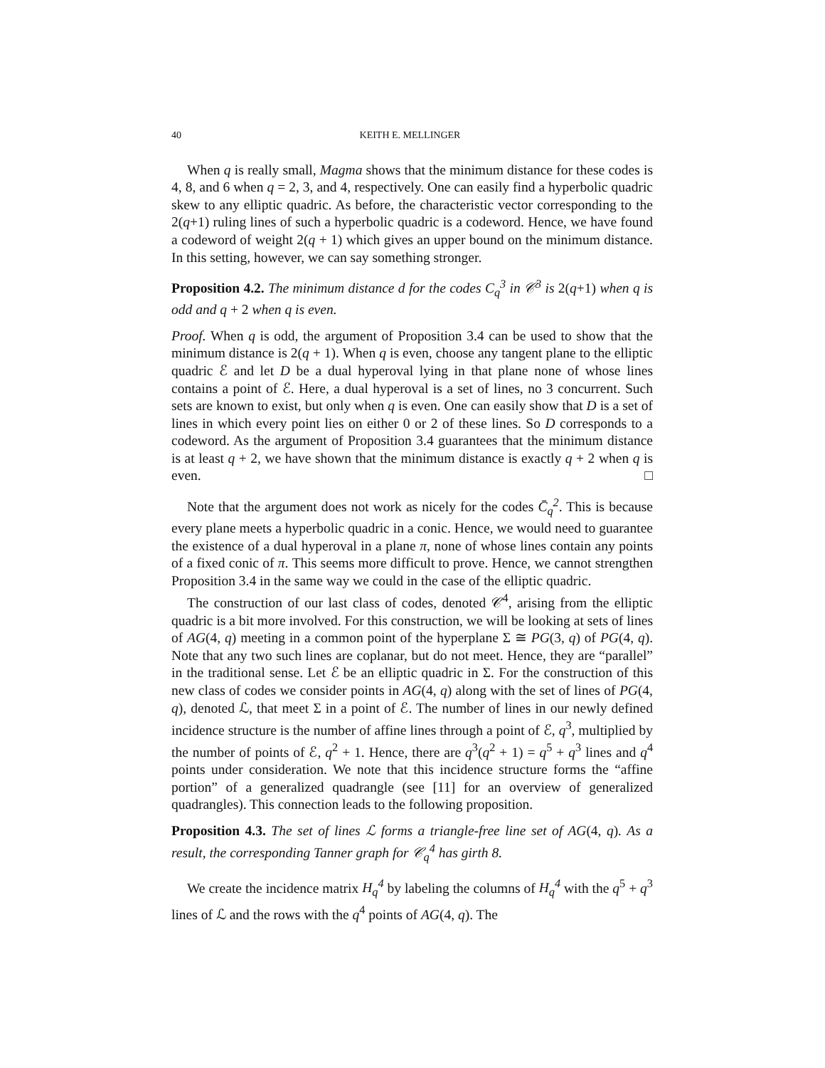40 KEITH E. MELLINGER
When q is really small, Magma shows that the minimum distance for these codes is 4, 8, and 6 when q = 2, 3, and 4, respectively. One can easily find a hyperbolic quadric skew to any elliptic quadric. As before, the characteristic vector corresponding to the 2(q+1) ruling lines of such a hyperbolic quadric is a codeword. Hence, we have found a codeword of weight 2(q + 1) which gives an upper bound on the minimum distance. In this setting, however, we can say something stronger.
Proposition 4.2. The minimum distance d for the codes C<sub>q</sub><sup>3</sup> in 𝒞<sup>3</sup> is 2(q+1) when q is odd and q + 2 when q is even.
Proof. When q is odd, the argument of Proposition 3.4 can be used to show that the minimum distance is 2(q + 1). When q is even, choose any tangent plane to the elliptic quadric ℰ and let D be a dual hyperoval lying in that plane none of whose lines contains a point of ℰ. Here, a dual hyperoval is a set of lines, no 3 concurrent. Such sets are known to exist, but only when q is even. One can easily show that D is a set of lines in which every point lies on either 0 or 2 of these lines. So D corresponds to a codeword. As the argument of Proposition 3.4 guarantees that the minimum distance is at least q + 2, we have shown that the minimum distance is exactly q + 2 when q is even. □
Note that the argument does not work as nicely for the codes C̄<sub>q</sub><sup>2</sup>. This is because every plane meets a hyperbolic quadric in a conic. Hence, we would need to guarantee the existence of a dual hyperoval in a plane π, none of whose lines contain any points of a fixed conic of π. This seems more difficult to prove. Hence, we cannot strengthen Proposition 3.4 in the same way we could in the case of the elliptic quadric.
The construction of our last class of codes, denoted 𝒞<sup>4</sup>, arising from the elliptic quadric is a bit more involved. For this construction, we will be looking at sets of lines of AG(4, q) meeting in a common point of the hyperplane Σ ≅ PG(3, q) of PG(4, q). Note that any two such lines are coplanar, but do not meet. Hence, they are “parallel” in the traditional sense. Let ℰ be an elliptic quadric in Σ. For the construction of this new class of codes we consider points in AG(4, q) along with the set of lines of PG(4, q), denoted ℒ, that meet Σ in a point of ℰ. The number of lines in our newly defined incidence structure is the number of affine lines through a point of ℰ, q<sup>3</sup>, multiplied by the number of points of ℰ, q<sup>2</sup> + 1. Hence, there are q<sup>3</sup>(q<sup>2</sup> + 1) = q<sup>5</sup> + q<sup>3</sup> lines and q<sup>4</sup> points under consideration. We note that this incidence structure forms the “affine portion” of a generalized quadrangle (see [11] for an overview of generalized quadrangles). This connection leads to the following proposition.
Proposition 4.3. The set of lines ℒ forms a triangle-free line set of AG(4, q). As a result, the corresponding Tanner graph for 𝒞<sub>q</sub><sup>4</sup> has girth 8.
We create the incidence matrix H<sub>q</sub><sup>4</sup> by labeling the columns of H<sub>q</sub><sup>4</sup> with the q<sup>5</sup> + q<sup>3</sup> lines of ℒ and the rows with the q<sup>4</sup> points of AG(4, q). The